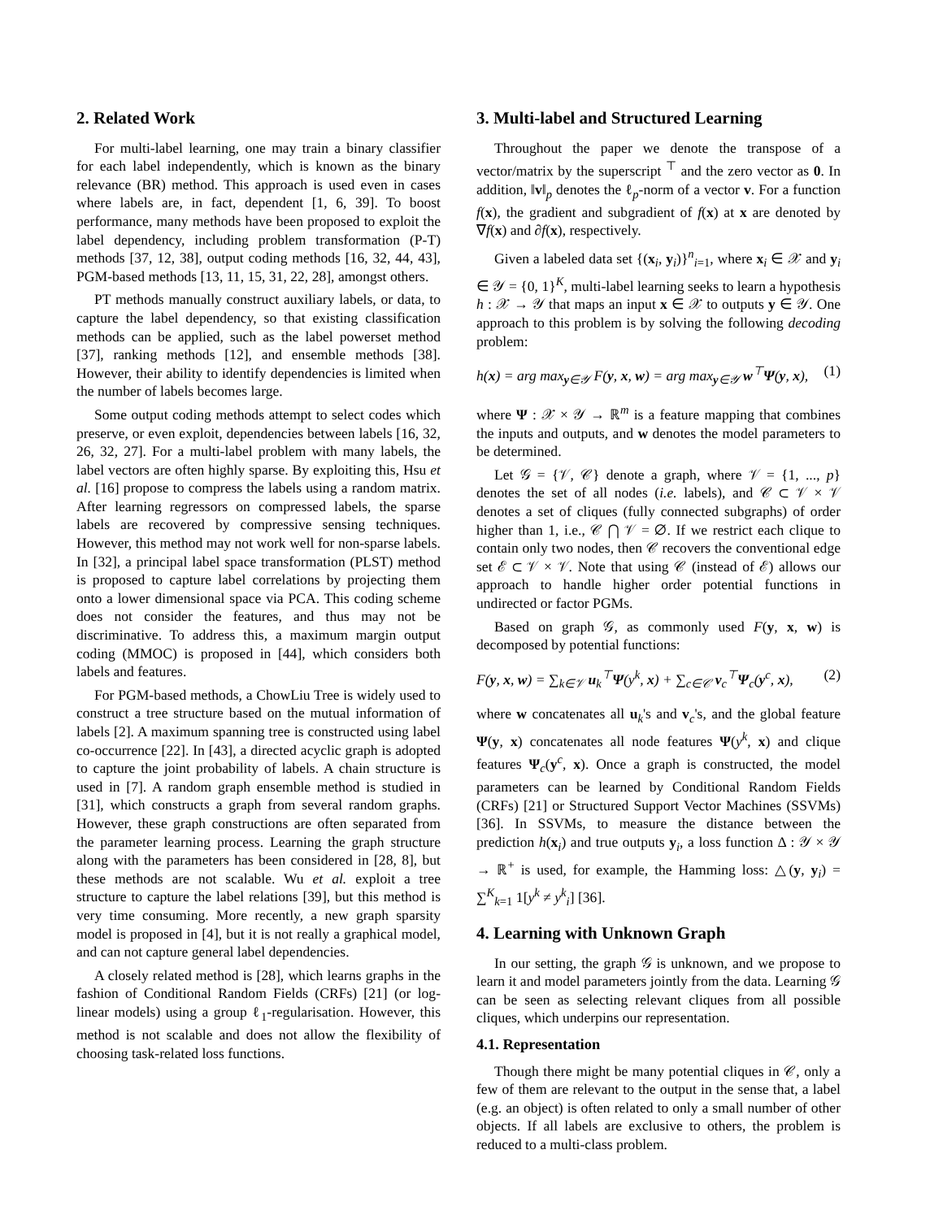2. Related Work
For multi-label learning, one may train a binary classifier for each label independently, which is known as the binary relevance (BR) method. This approach is used even in cases where labels are, in fact, dependent [1, 6, 39]. To boost performance, many methods have been proposed to exploit the label dependency, including problem transformation (P-T) methods [37, 12, 38], output coding methods [16, 32, 44, 43], PGM-based methods [13, 11, 15, 31, 22, 28], amongst others.
PT methods manually construct auxiliary labels, or data, to capture the label dependency, so that existing classification methods can be applied, such as the label powerset method [37], ranking methods [12], and ensemble methods [38]. However, their ability to identify dependencies is limited when the number of labels becomes large.
Some output coding methods attempt to select codes which preserve, or even exploit, dependencies between labels [16, 32, 26, 32, 27]. For a multi-label problem with many labels, the label vectors are often highly sparse. By exploiting this, Hsu et al. [16] propose to compress the labels using a random matrix. After learning regressors on compressed labels, the sparse labels are recovered by compressive sensing techniques. However, this method may not work well for non-sparse labels. In [32], a principal label space transformation (PLST) method is proposed to capture label correlations by projecting them onto a lower dimensional space via PCA. This coding scheme does not consider the features, and thus may not be discriminative. To address this, a maximum margin output coding (MMOC) is proposed in [44], which considers both labels and features.
For PGM-based methods, a ChowLiu Tree is widely used to construct a tree structure based on the mutual information of labels [2]. A maximum spanning tree is constructed using label co-occurrence [22]. In [43], a directed acyclic graph is adopted to capture the joint probability of labels. A chain structure is used in [7]. A random graph ensemble method is studied in [31], which constructs a graph from several random graphs. However, these graph constructions are often separated from the parameter learning process. Learning the graph structure along with the parameters has been considered in [28, 8], but these methods are not scalable. Wu et al. exploit a tree structure to capture the label relations [39], but this method is very time consuming. More recently, a new graph sparsity model is proposed in [4], but it is not really a graphical model, and can not capture general label dependencies.
A closely related method is [28], which learns graphs in the fashion of Conditional Random Fields (CRFs) [21] (or log-linear models) using a group ℓ<sub>1</sub>-regularisation. However, this method is not scalable and does not allow the flexibility of choosing task-related loss functions.
3. Multi-label and Structured Learning
Throughout the paper we denote the transpose of a vector/matrix by the superscript <sup>⊤</sup> and the zero vector as 0. In addition, ‖v‖<sub>p</sub> denotes the ℓ<sub>p</sub>-norm of a vector v. For a function f(x), the gradient and subgradient of f(x) at x are denoted by ∇f(x) and ∂f(x), respectively.
Given a labeled data set {(x<sub>i</sub>, y<sub>i</sub>)}<sup>n</sup><sub>i=1</sub>, where x<sub>i</sub> ∈ 𝒳 and y<sub>i</sub> ∈ 𝒴 = {0, 1}<sup>K</sup>, multi-label learning seeks to learn a hypothesis h : 𝒳 → 𝒴 that maps an input x ∈ 𝒳 to outputs y ∈ 𝒴. One approach to this problem is by solving the following decoding problem:
h(x) = arg max<sub>y∈𝒴</sub> F(y, x, w) = arg max<sub>y∈𝒴</sub> w<sup>⊤</sup>Ψ(y, x), (1)
where Ψ : 𝒳 × 𝒴 → ℝ<sup>m</sup> is a feature mapping that combines the inputs and outputs, and w denotes the model parameters to be determined.
Let 𝒢 = {𝒱, 𝒞} denote a graph, where 𝒱 = {1, ..., p} denotes the set of all nodes (i.e. labels), and 𝒞 ⊂ 𝒱 × 𝒱 denotes a set of cliques (fully connected subgraphs) of order higher than 1, i.e., 𝒞 ⋂ 𝒱 = ∅. If we restrict each clique to contain only two nodes, then 𝒞 recovers the conventional edge set ℰ ⊂ 𝒱 × 𝒱. Note that using 𝒞 (instead of ℰ) allows our approach to handle higher order potential functions in undirected or factor PGMs.
Based on graph 𝒢, as commonly used F(y, x, w) is decomposed by potential functions:
F(y, x, w) = ∑<sub>k∈𝒱</sub> u<sub>k</sub><sup>⊤</sup>Ψ(y<sup>k</sup>, x) + ∑<sub>c∈𝒞</sub> v<sub>c</sub><sup>⊤</sup>Ψ<sub>c</sub>(y<sup>c</sup>, x), (2)
where w concatenates all u<sub>k</sub>'s and v<sub>c</sub>'s, and the global feature Ψ(y, x) concatenates all node features Ψ(y<sup>k</sup>, x) and clique features Ψ<sub>c</sub>(y<sup>c</sup>, x). Once a graph is constructed, the model parameters can be learned by Conditional Random Fields (CRFs) [21] or Structured Support Vector Machines (SSVMs) [36]. In SSVMs, to measure the distance between the prediction h(x<sub>i</sub>) and true outputs y<sub>i</sub>, a loss function Δ : 𝒴 × 𝒴 → ℝ<sup>+</sup> is used, for example, the Hamming loss: △(y, y<sub>i</sub>) = ∑<sup>K</sup><sub>k=1</sub> 1[y<sup>k</sup> ≠ y<sup>k</sup><sub>i</sub>] [36].
4. Learning with Unknown Graph
In our setting, the graph 𝒢 is unknown, and we propose to learn it and model parameters jointly from the data. Learning 𝒢 can be seen as selecting relevant cliques from all possible cliques, which underpins our representation.
4.1. Representation
Though there might be many potential cliques in 𝒞, only a few of them are relevant to the output in the sense that, a label (e.g. an object) is often related to only a small number of other objects. If all labels are exclusive to others, the problem is reduced to a multi-class problem.